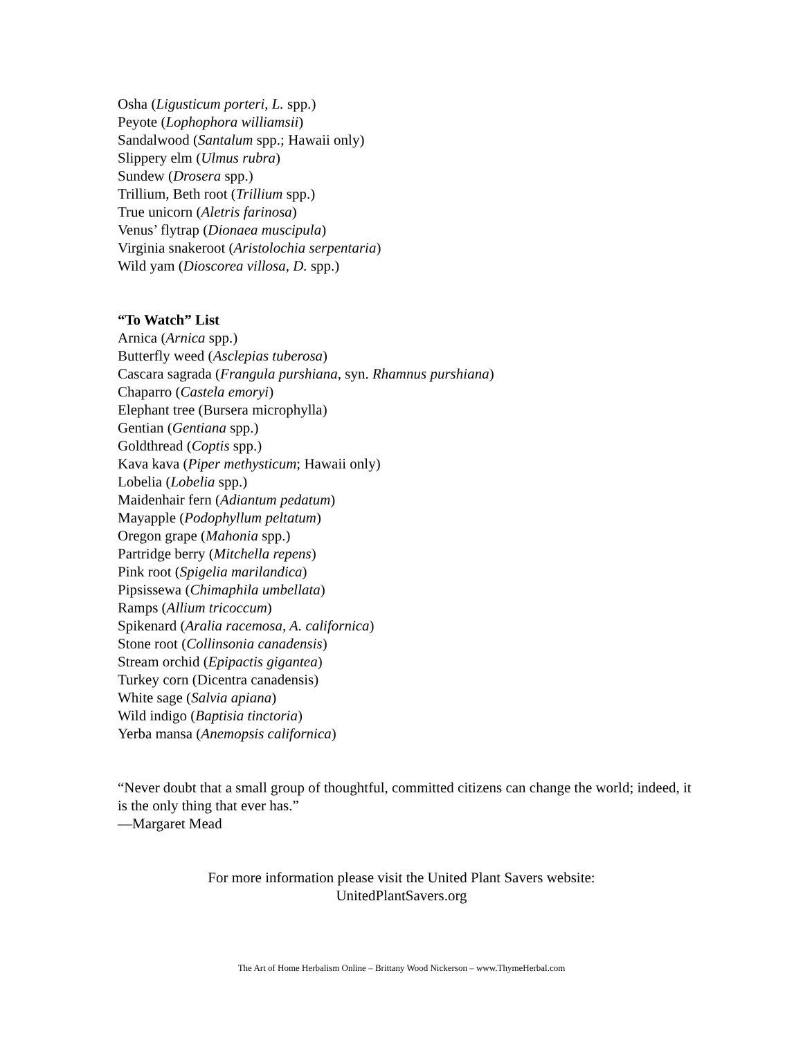Osha (Ligusticum porteri, L. spp.)
Peyote (Lophophora williamsii)
Sandalwood (Santalum spp.; Hawaii only)
Slippery elm (Ulmus rubra)
Sundew (Drosera spp.)
Trillium, Beth root (Trillium spp.)
True unicorn (Aletris farinosa)
Venus’ flytrap (Dionaea muscipula)
Virginia snakeroot (Aristolochia serpentaria)
Wild yam (Dioscorea villosa, D. spp.)
“To Watch” List
Arnica (Arnica spp.)
Butterfly weed (Asclepias tuberosa)
Cascara sagrada (Frangula purshiana, syn. Rhamnus purshiana)
Chaparro (Castela emoryi)
Elephant tree (Bursera microphylla)
Gentian (Gentiana spp.)
Goldthread (Coptis spp.)
Kava kava (Piper methysticum; Hawaii only)
Lobelia (Lobelia spp.)
Maidenhair fern (Adiantum pedatum)
Mayapple (Podophyllum peltatum)
Oregon grape (Mahonia spp.)
Partridge berry (Mitchella repens)
Pink root (Spigelia marilandica)
Pipsissewa (Chimaphila umbellata)
Ramps (Allium tricoccum)
Spikenard (Aralia racemosa, A. californica)
Stone root (Collinsonia canadensis)
Stream orchid (Epipactis gigantea)
Turkey corn (Dicentra canadensis)
White sage (Salvia apiana)
Wild indigo (Baptisia tinctoria)
Yerba mansa (Anemopsis californica)
“Never doubt that a small group of thoughtful, committed citizens can change the world; indeed, it is the only thing that ever has.”
—Margaret Mead
For more information please visit the United Plant Savers website:
UnitedPlantSavers.org
The Art of Home Herbalism Online – Brittany Wood Nickerson – www.ThymeHerbal.com